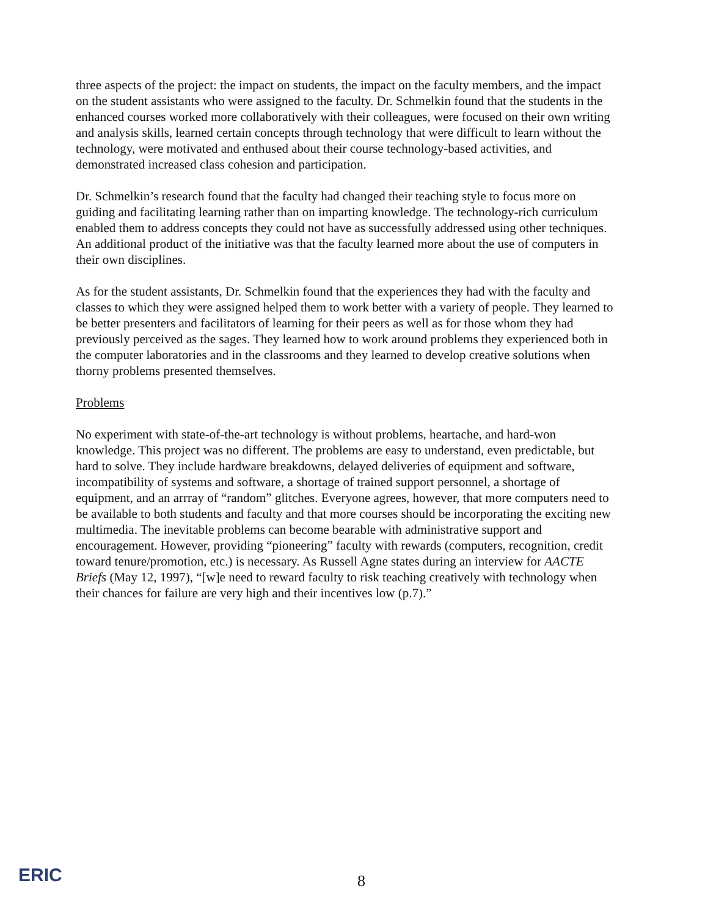three aspects of the project: the impact on students, the impact on the faculty members, and the impact on the student assistants who were assigned to the faculty. Dr. Schmelkin found that the students in the enhanced courses worked more collaboratively with their colleagues, were focused on their own writing and analysis skills, learned certain concepts through technology that were difficult to learn without the technology, were motivated and enthused about their course technology-based activities, and demonstrated increased class cohesion and participation.
Dr. Schmelkin’s research found that the faculty had changed their teaching style to focus more on guiding and facilitating learning rather than on imparting knowledge. The technology-rich curriculum enabled them to address concepts they could not have as successfully addressed using other techniques. An additional product of the initiative was that the faculty learned more about the use of computers in their own disciplines.
As for the student assistants, Dr. Schmelkin found that the experiences they had with the faculty and classes to which they were assigned helped them to work better with a variety of people. They learned to be better presenters and facilitators of learning for their peers as well as for those whom they had previously perceived as the sages. They learned how to work around problems they experienced both in the computer laboratories and in the classrooms and they learned to develop creative solutions when thorny problems presented themselves.
Problems
No experiment with state-of-the-art technology is without problems, heartache, and hard-won knowledge. This project was no different. The problems are easy to understand, even predictable, but hard to solve. They include hardware breakdowns, delayed deliveries of equipment and software, incompatibility of systems and software, a shortage of trained support personnel, a shortage of equipment, and an arrray of “random” glitches. Everyone agrees, however, that more computers need to be available to both students and faculty and that more courses should be incorporating the exciting new multimedia. The inevitable problems can become bearable with administrative support and encouragement. However, providing “pioneering” faculty with rewards (computers, recognition, credit toward tenure/promotion, etc.) is necessary. As Russell Agne states during an interview for AACTE Briefs (May 12, 1997), “[w]e need to reward faculty to risk teaching creatively with technology when their chances for failure are very high and their incentives low (p.7).”
ERIC 8